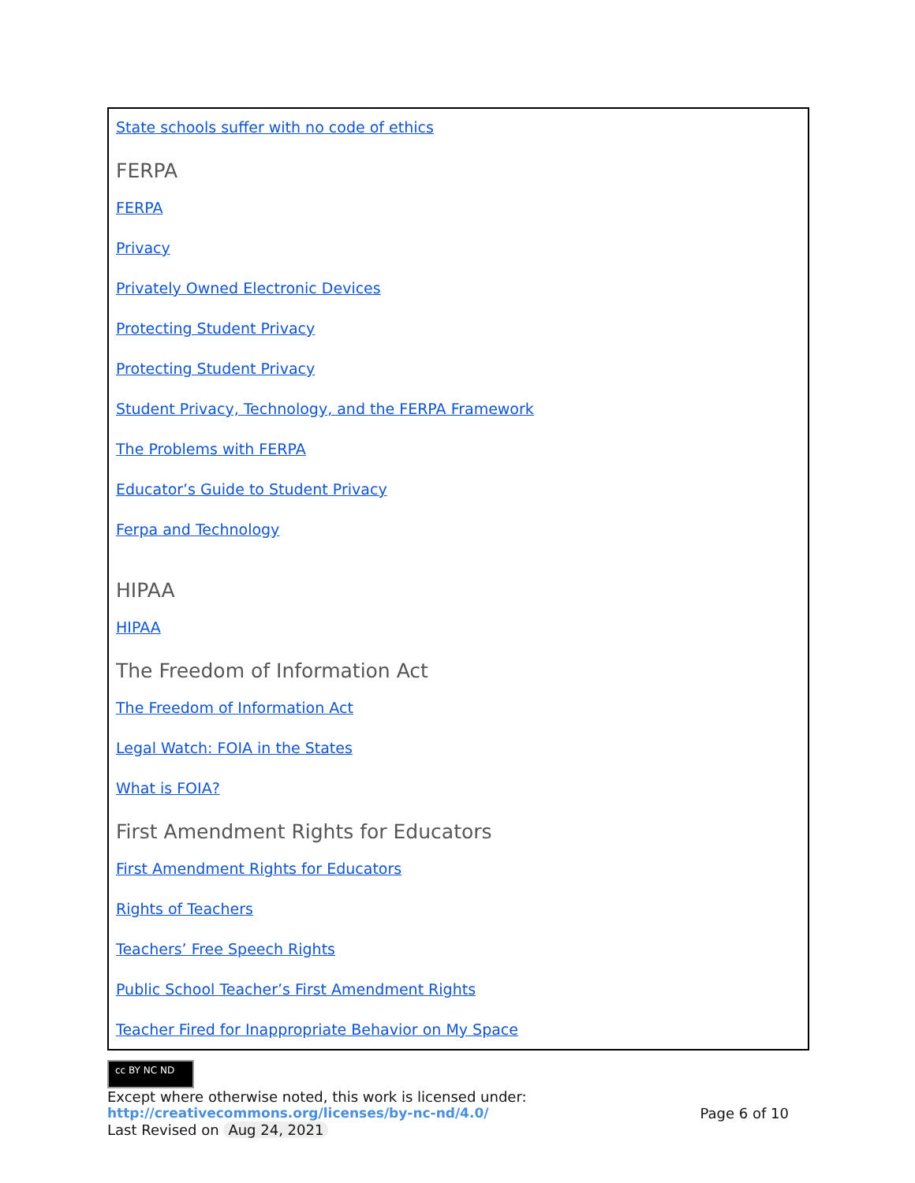State schools suffer with no code of ethics
FERPA
FERPA
Privacy
Privately Owned Electronic Devices
Protecting Student Privacy
Protecting Student Privacy
Student Privacy, Technology, and the FERPA Framework
The Problems with FERPA
Educator’s Guide to Student Privacy
Ferpa and Technology
HIPAA
HIPAA
The Freedom of Information Act
The Freedom of Information Act
Legal Watch: FOIA in the States
What is FOIA?
First Amendment Rights for Educators
First Amendment Rights for Educators
Rights of Teachers
Teachers’ Free Speech Rights
Public School Teacher’s First Amendment Rights
Teacher Fired for Inappropriate Behavior on My Space
cc BY NC ND
Except where otherwise noted, this work is licensed under:
http://creativecommons.org/licenses/by-nc-nd/4.0/ Page 6 of 10
Last Revised on Aug 24, 2021